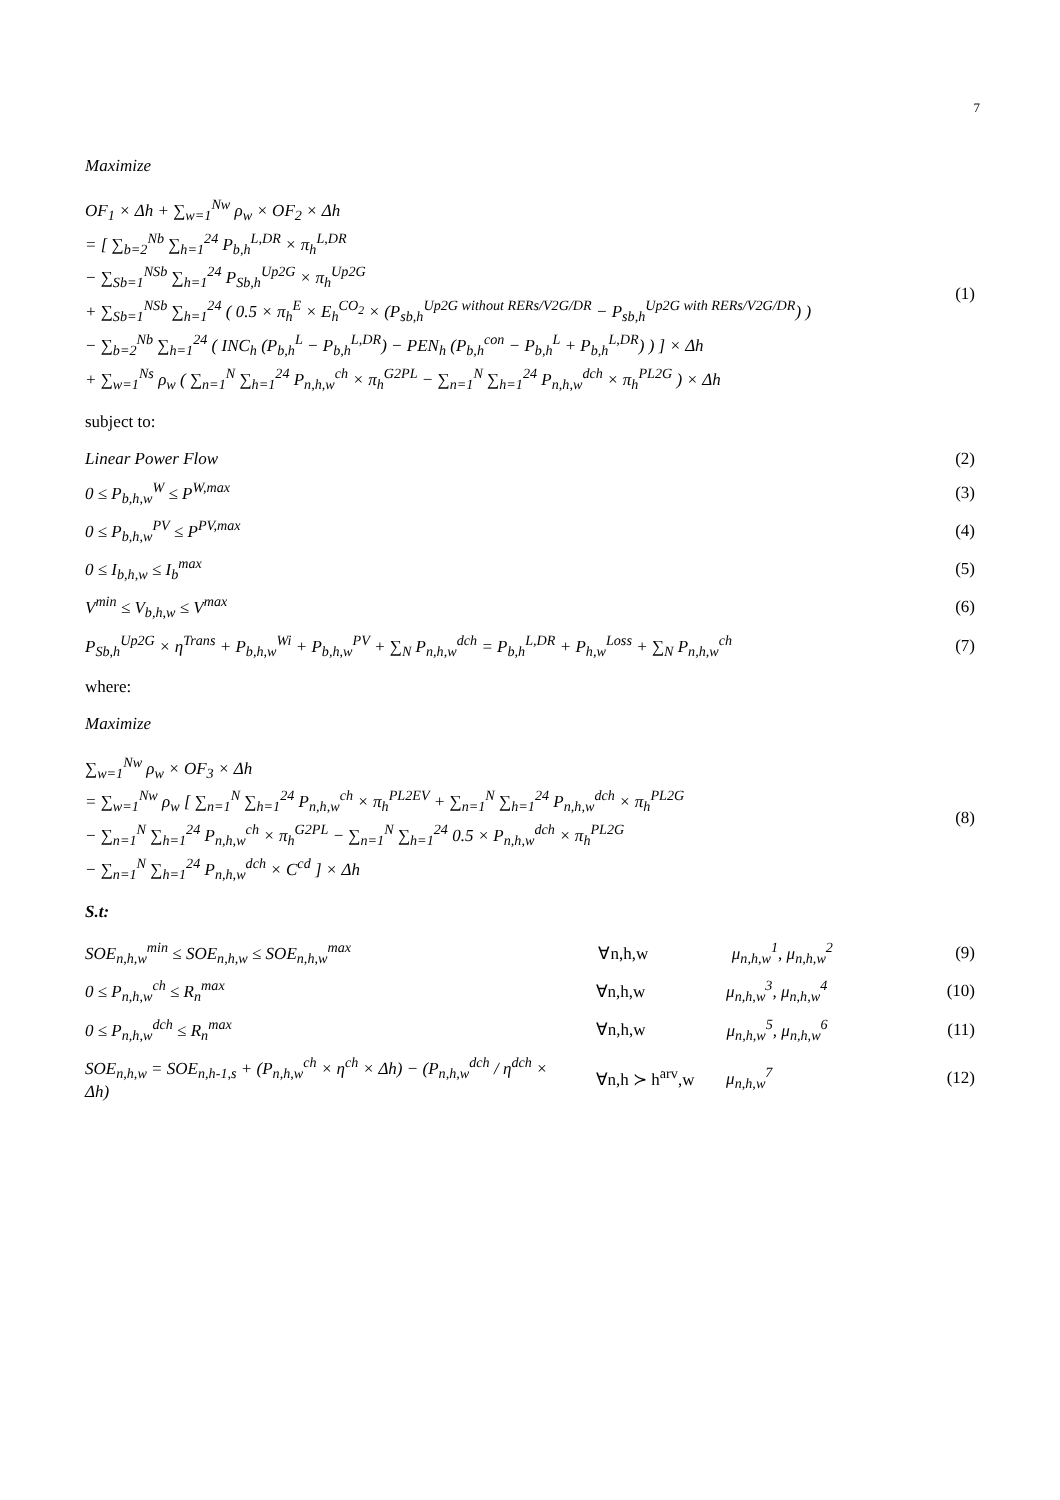7
Maximize
OF<sub>1</sub> × Δh + ∑<sub>w=1</sub><sup>Nw</sup> ρ<sub>w</sub> × OF<sub>2</sub> × Δh = [ ∑<sub>b=2</sub><sup>Nb</sup> ∑<sub>h=1</sub><sup>24</sup> P<sub>b,h</sub><sup>L,DR</sup> × π<sub>h</sub><sup>L,DR</sup> − ∑<sub>Sb=1</sub><sup>NSb</sup> ∑<sub>h=1</sub><sup>24</sup> P<sub>Sb,h</sub><sup>Up2G</sup> × π<sub>h</sub><sup>Up2G</sup> + ∑<sub>Sb=1</sub><sup>NSb</sup> ∑<sub>h=1</sub><sup>24</sup> ( 0.5 × π<sub>h</sub><sup>E</sup> × E<sub>h</sub><sup>CO<sub>2</sub></sup> × (P<sub>sb,h</sub><sup>Up2G without RERs/V2G/DR</sup> − P<sub>sb,h</sub><sup>Up2G with RERs/V2G/DR</sup>) ) − ∑<sub>b=2</sub><sup>Nb</sup> ∑<sub>h=1</sub><sup>24</sup> ( INC<sub>h</sub> (P<sub>b,h</sub><sup>L</sup> − P<sub>b,h</sub><sup>L,DR</sup>) − PEN<sub>h</sub> (P<sub>b,h</sub><sup>con</sup> − P<sub>b,h</sub><sup>L</sup> + P<sub>b,h</sub><sup>L,DR</sup>) ) ] × Δh + ∑<sub>w=1</sub><sup>Ns</sup> ρ<sub>w</sub> ( ∑<sub>n=1</sub><sup>N</sup> ∑<sub>h=1</sub><sup>24</sup> P<sub>n,h,w</sub><sup>ch</sup> × π<sub>h</sub><sup>G2PL</sup> − ∑<sub>n=1</sub><sup>N</sup> ∑<sub>h=1</sub><sup>24</sup> P<sub>n,h,w</sub><sup>dch</sup> × π<sub>h</sub><sup>PL2G</sup> ) × Δh
(1)
subject to:
Linear Power Flow (2)
0 ≤ P<sub>b,h,w</sub><sup>W</sup> ≤ P<sup>W,max</sup> (3)
0 ≤ P<sub>b,h,w</sub><sup>PV</sup> ≤ P<sup>PV,max</sup> (4)
0 ≤ I<sub>b,h,w</sub> ≤ I<sub>b</sub><sup>max</sup> (5)
V<sup>min</sup> ≤ V<sub>b,h,w</sub> ≤ V<sup>max</sup> (6)
P<sub>Sb,h</sub><sup>Up2G</sup> × η<sup>Trans</sup> + P<sub>b,h,w</sub><sup>Wi</sup> + P<sub>b,h,w</sub><sup>PV</sup> + ∑<sub>N</sub> P<sub>n,h,w</sub><sup>dch</sup> = P<sub>b,h</sub><sup>L,DR</sup> + P<sub>h,w</sub><sup>Loss</sup> + ∑<sub>N</sub> P<sub>n,h,w</sub><sup>ch</sup> (7)
where:
Maximize
∑<sub>w=1</sub><sup>Nw</sup> ρ<sub>w</sub> × OF<sub>3</sub> × Δh = ∑<sub>w=1</sub><sup>Nw</sup> ρ<sub>w</sub> [ ∑<sub>n=1</sub><sup>N</sup> ∑<sub>h=1</sub><sup>24</sup> P<sub>n,h,w</sub><sup>ch</sup> × π<sub>h</sub><sup>PL2EV</sup> + ∑<sub>n=1</sub><sup>N</sup> ∑<sub>h=1</sub><sup>24</sup> P<sub>n,h,w</sub><sup>dch</sup> × π<sub>h</sub><sup>PL2G</sup> − ∑<sub>n=1</sub><sup>N</sup> ∑<sub>h=1</sub><sup>24</sup> P<sub>n,h,w</sub><sup>ch</sup> × π<sub>h</sub><sup>G2PL</sup> − ∑<sub>n=1</sub><sup>N</sup> ∑<sub>h=1</sub><sup>24</sup> 0.5 × P<sub>n,h,w</sub><sup>dch</sup> × π<sub>h</sub><sup>PL2G</sup> − ∑<sub>n=1</sub><sup>N</sup> ∑<sub>h=1</sub><sup>24</sup> P<sub>n,h,w</sub><sup>dch</sup> × C<sup>cd</sup> ] × Δh
(8)
S.t:
SOE<sub>n,h,w</sub><sup>min</sup> ≤ SOE<sub>n,h,w</sub> ≤ SOE<sub>n,h,w</sub><sup>max</sup> ∀n,h,w μ<sub>n,h,w</sub><sup>1</sup>, μ<sub>n,h,w</sub><sup>2</sup> (9)
0 ≤ P<sub>n,h,w</sub><sup>ch</sup> ≤ R<sub>n</sub><sup>max</sup> ∀n,h,w μ<sub>n,h,w</sub><sup>3</sup>, μ<sub>n,h,w</sub><sup>4</sup> (10)
0 ≤ P<sub>n,h,w</sub><sup>dch</sup> ≤ R<sub>n</sub><sup>max</sup> ∀n,h,w μ<sub>n,h,w</sub><sup>5</sup>, μ<sub>n,h,w</sub><sup>6</sup> (11)
SOE<sub>n,h,w</sub> = SOE<sub>n,h-1,s</sub> + (P<sub>n,h,w</sub><sup>ch</sup> × η<sup>ch</sup> × Δh) − (P<sub>n,h,w</sub><sup>dch</sup> / η<sup>dch</sup> × Δh) ∀n,h ≻ h<sup>arv</sup>,w μ<sub>n,h,w</sub><sup>7</sup> (12)